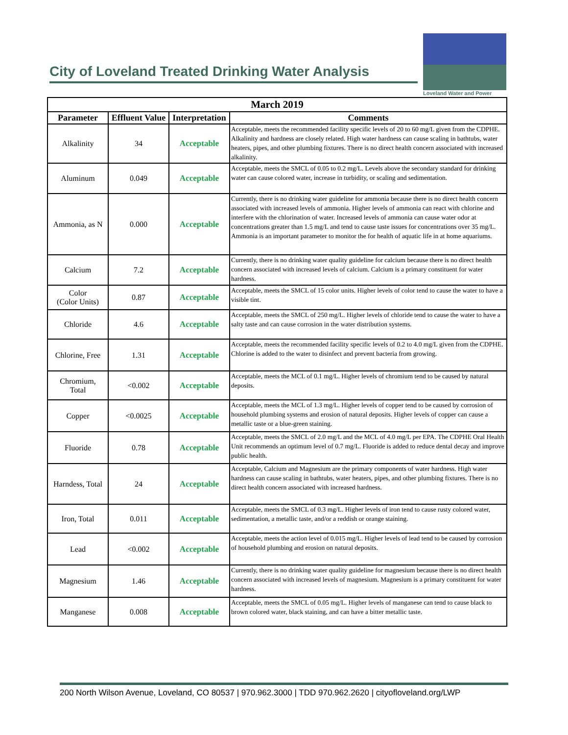City of Loveland Treated Drinking Water Analysis
Loveland Water and Power
| March 2019 | | | |
| Parameter | Effluent Value | Interpretation | Comments |
| Alkalinity | 34 | Acceptable | Acceptable, meets the recommended facility specific levels of 20 to 60 mg/L given from the CDPHE. Alkalinity and hardness are closely related. High water hardness can cause scaling in bathtubs, water heaters, pipes, and other plumbing fixtures. There is no direct health concern associated with increased alkalinity. |
| Aluminum | 0.049 | Acceptable | Acceptable, meets the SMCL of 0.05 to 0.2 mg/L. Levels above the secondary standard for drinking water can cause colored water, increase in turbidity, or scaling and sedimentation. |
| Ammonia, as N | 0.000 | Acceptable | Currently, there is no drinking water guideline for ammonia because there is no direct health concern associated with increased levels of ammonia. Higher levels of ammonia can react with chlorine and interfere with the chlorination of water. Increased levels of ammonia can cause water odor at concentrations greater than 1.5 mg/L and tend to cause taste issues for concentrations over 35 mg/L. Ammonia is an important parameter to monitor the for health of aquatic life in at home aquariums. |
| Calcium | 7.2 | Acceptable | Currently, there is no drinking water quality guideline for calcium because there is no direct health concern associated with increased levels of calcium. Calcium is a primary constituent for water hardness. |
| Color (Color Units) | 0.87 | Acceptable | Acceptable, meets the SMCL of 15 color units. Higher levels of color tend to cause the water to have a visible tint. |
| Chloride | 4.6 | Acceptable | Acceptable, meets the SMCL of 250 mg/L. Higher levels of chloride tend to cause the water to have a salty taste and can cause corrosion in the water distribution systems. |
| Chlorine, Free | 1.31 | Acceptable | Acceptable, meets the recommended facility specific levels of 0.2 to 4.0 mg/L given from the CDPHE. Chlorine is added to the water to disinfect and prevent bacteria from growing. |
| Chromium, Total | <0.002 | Acceptable | Acceptable, meets the MCL of 0.1 mg/L. Higher levels of chromium tend to be caused by natural deposits. |
| Copper | <0.0025 | Acceptable | Acceptable, meets the MCL of 1.3 mg/L. Higher levels of copper tend to be caused by corrosion of household plumbing systems and erosion of natural deposits. Higher levels of copper can cause a metallic taste or a blue-green staining. |
| Fluoride | 0.78 | Acceptable | Acceptable, meets the SMCL of 2.0 mg/L and the MCL of 4.0 mg/L per EPA. The CDPHE Oral Health Unit recommends an optimum level of 0.7 mg/L. Fluoride is added to reduce dental decay and improve public health. |
| Harndess, Total | 24 | Acceptable | Acceptable, Calcium and Magnesium are the primary components of water hardness. High water hardness can cause scaling in bathtubs, water heaters, pipes, and other plumbing fixtures. There is no direct health concern associated with increased hardness. |
| Iron, Total | 0.011 | Acceptable | Acceptable, meets the SMCL of 0.3 mg/L. Higher levels of iron tend to cause rusty colored water, sedimentation, a metallic taste, and/or a reddish or orange staining. |
| Lead | <0.002 | Acceptable | Acceptable, meets the action level of 0.015 mg/L. Higher levels of lead tend to be caused by corrosion of household plumbing and erosion on natural deposits. |
| Magnesium | 1.46 | Acceptable | Currently, there is no drinking water quality guideline for magnesium because there is no direct health concern associated with increased levels of magnesium. Magnesium is a primary constituent for water hardness. |
| Manganese | 0.008 | Acceptable | Acceptable, meets the SMCL of 0.05 mg/L. Higher levels of manganese can tend to cause black to brown colored water, black staining, and can have a bitter metallic taste. |
200 North Wilson Avenue, Loveland, CO 80537 | 970.962.3000 | TDD 970.962.2620 | cityofloveland.org/LWP